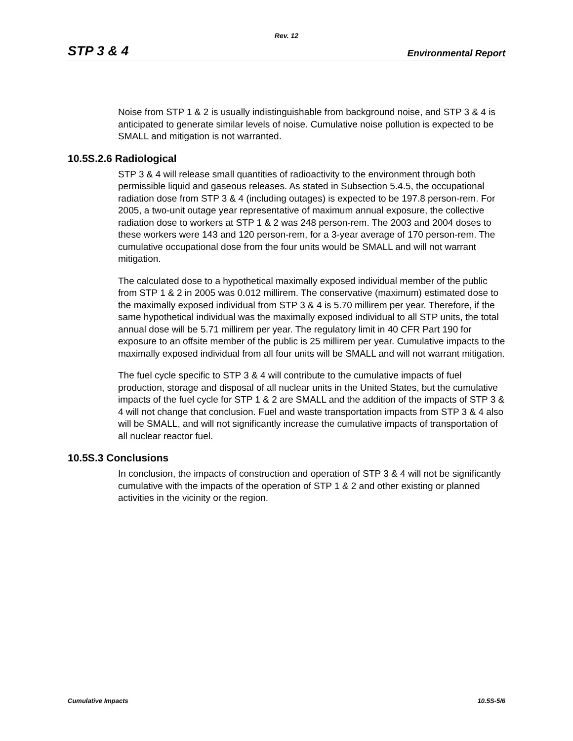Rev. 12
STP 3 & 4 Environmental Report
Noise from STP 1 & 2 is usually indistinguishable from background noise, and STP 3 & 4 is anticipated to generate similar levels of noise. Cumulative noise pollution is expected to be SMALL and mitigation is not warranted.
10.5S.2.6 Radiological
STP 3 & 4 will release small quantities of radioactivity to the environment through both permissible liquid and gaseous releases. As stated in Subsection 5.4.5, the occupational radiation dose from STP 3 & 4 (including outages) is expected to be 197.8 person-rem. For 2005, a two-unit outage year representative of maximum annual exposure, the collective radiation dose to workers at STP 1 & 2 was 248 person-rem. The 2003 and 2004 doses to these workers were 143 and 120 person-rem, for a 3-year average of 170 person-rem. The cumulative occupational dose from the four units would be SMALL and will not warrant mitigation.
The calculated dose to a hypothetical maximally exposed individual member of the public from STP 1 & 2 in 2005 was 0.012 millirem. The conservative (maximum) estimated dose to the maximally exposed individual from STP 3 & 4 is 5.70 millirem per year. Therefore, if the same hypothetical individual was the maximally exposed individual to all STP units, the total annual dose will be 5.71 millirem per year. The regulatory limit in 40 CFR Part 190 for exposure to an offsite member of the public is 25 millirem per year. Cumulative impacts to the maximally exposed individual from all four units will be SMALL and will not warrant mitigation.
The fuel cycle specific to STP 3 & 4 will contribute to the cumulative impacts of fuel production, storage and disposal of all nuclear units in the United States, but the cumulative impacts of the fuel cycle for STP 1 & 2 are SMALL and the addition of the impacts of STP 3 & 4 will not change that conclusion. Fuel and waste transportation impacts from STP 3 & 4 also will be SMALL, and will not significantly increase the cumulative impacts of transportation of all nuclear reactor fuel.
10.5S.3 Conclusions
In conclusion, the impacts of construction and operation of STP 3 & 4 will not be significantly cumulative with the impacts of the operation of STP 1 & 2 and other existing or planned activities in the vicinity or the region.
Cumulative Impacts 10.5S-5/6